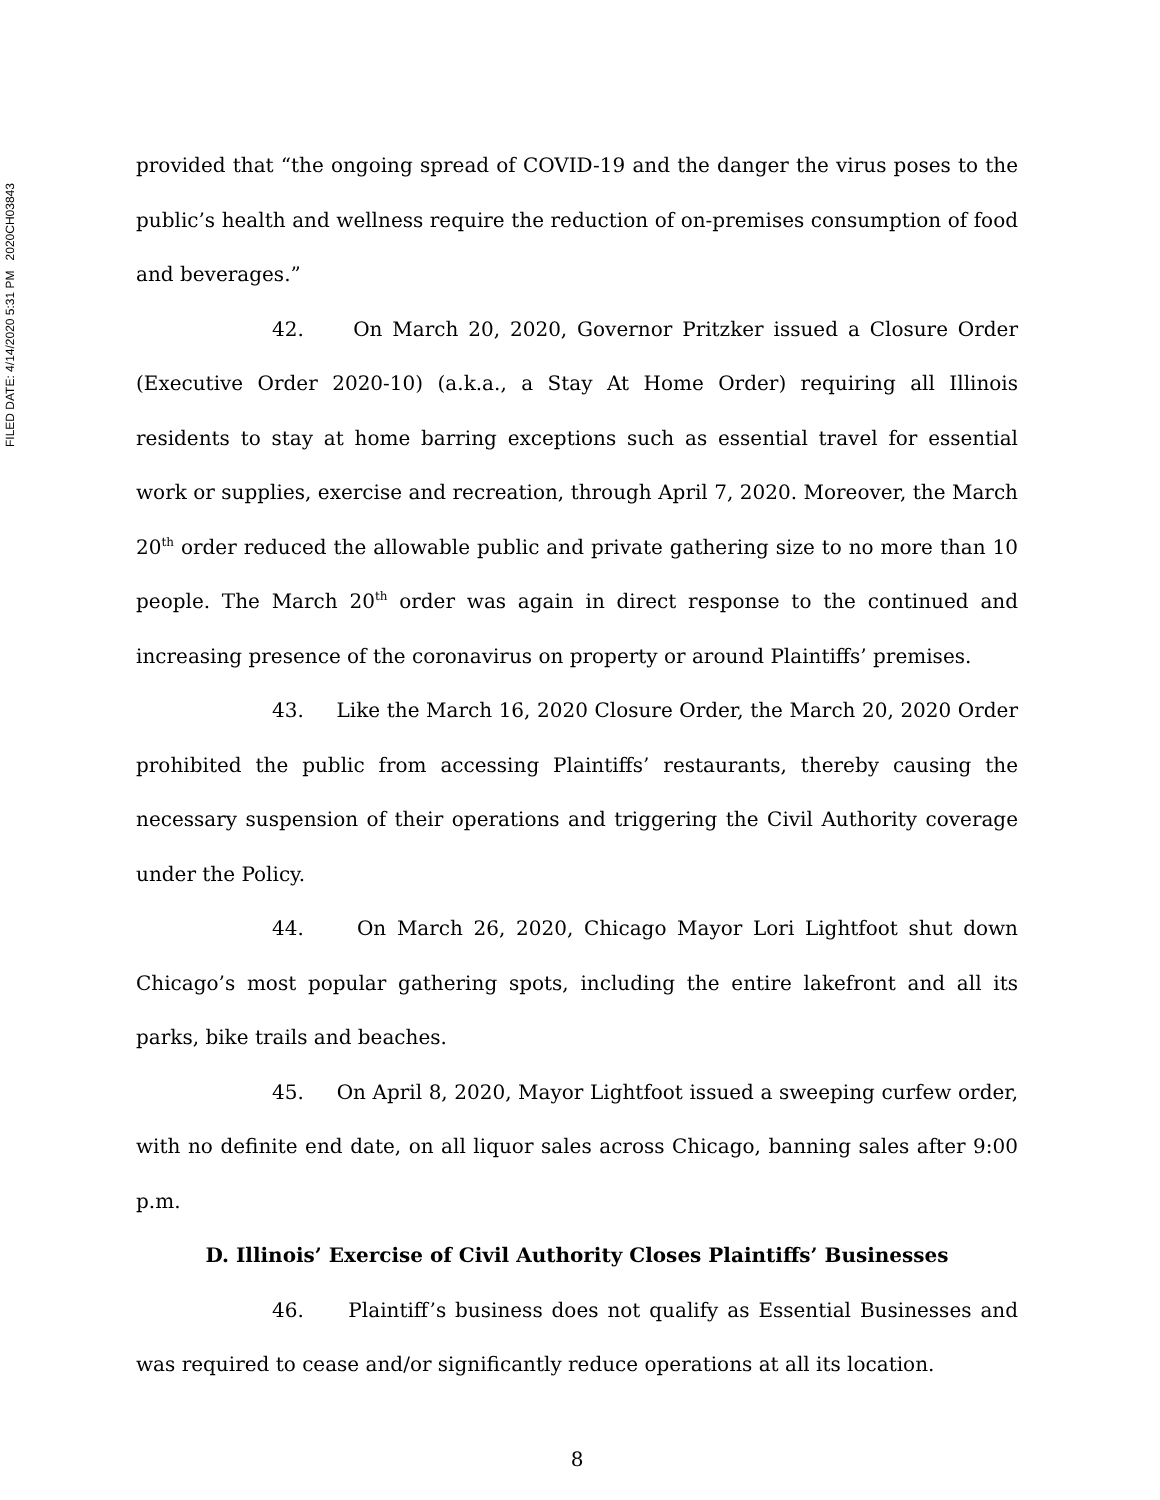FILED DATE: 4/14/2020 5:31 PM 2020CH03843
provided that “the ongoing spread of COVID-19 and the danger the virus poses to the public’s health and wellness require the reduction of on-premises consumption of food and beverages.”
42. On March 20, 2020, Governor Pritzker issued a Closure Order (Executive Order 2020-10) (a.k.a., a Stay At Home Order) requiring all Illinois residents to stay at home barring exceptions such as essential travel for essential work or supplies, exercise and recreation, through April 7, 2020. Moreover, the March 20<sup>th</sup> order reduced the allowable public and private gathering size to no more than 10 people. The March 20<sup>th</sup> order was again in direct response to the continued and increasing presence of the coronavirus on property or around Plaintiffs’ premises.
43. Like the March 16, 2020 Closure Order, the March 20, 2020 Order prohibited the public from accessing Plaintiffs’ restaurants, thereby causing the necessary suspension of their operations and triggering the Civil Authority coverage under the Policy.
44. On March 26, 2020, Chicago Mayor Lori Lightfoot shut down Chicago’s most popular gathering spots, including the entire lakefront and all its parks, bike trails and beaches.
45. On April 8, 2020, Mayor Lightfoot issued a sweeping curfew order, with no definite end date, on all liquor sales across Chicago, banning sales after 9:00 p.m.
D. Illinois’ Exercise of Civil Authority Closes Plaintiffs’ Businesses
46. Plaintiff’s business does not qualify as Essential Businesses and was required to cease and/or significantly reduce operations at all its location.
8